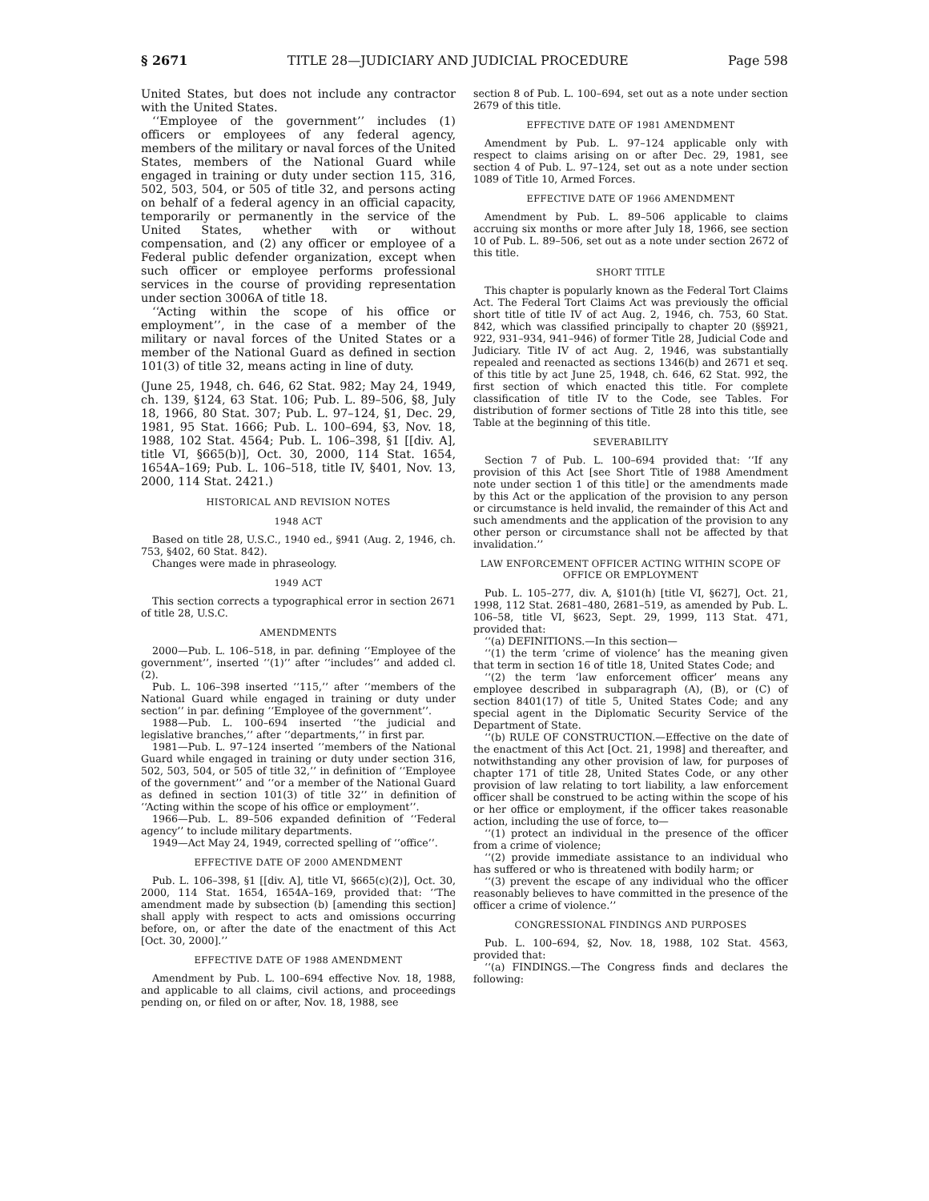§ 2671 TITLE 28—JUDICIARY AND JUDICIAL PROCEDURE Page 598
United States, but does not include any contractor with the United States.
‘‘Employee of the government’’ includes (1) officers or employees of any federal agency, members of the military or naval forces of the United States, members of the National Guard while engaged in training or duty under section 115, 316, 502, 503, 504, or 505 of title 32, and persons acting on behalf of a federal agency in an official capacity, temporarily or permanently in the service of the United States, whether with or without compensation, and (2) any officer or employee of a Federal public defender organization, except when such officer or employee performs professional services in the course of providing representation under section 3006A of title 18.
‘‘Acting within the scope of his office or employment’’, in the case of a member of the military or naval forces of the United States or a member of the National Guard as defined in section 101(3) of title 32, means acting in line of duty.
(June 25, 1948, ch. 646, 62 Stat. 982; May 24, 1949, ch. 139, §124, 63 Stat. 106; Pub. L. 89–506, §8, July 18, 1966, 80 Stat. 307; Pub. L. 97–124, §1, Dec. 29, 1981, 95 Stat. 1666; Pub. L. 100–694, §3, Nov. 18, 1988, 102 Stat. 4564; Pub. L. 106–398, §1 [[div. A], title VI, §665(b)], Oct. 30, 2000, 114 Stat. 1654, 1654A–169; Pub. L. 106–518, title IV, §401, Nov. 13, 2000, 114 Stat. 2421.)
HISTORICAL AND REVISION NOTES
1948 ACT
Based on title 28, U.S.C., 1940 ed., §941 (Aug. 2, 1946, ch. 753, §402, 60 Stat. 842).
Changes were made in phraseology.
1949 ACT
This section corrects a typographical error in section 2671 of title 28, U.S.C.
AMENDMENTS
2000—Pub. L. 106–518, in par. defining ‘‘Employee of the government’’, inserted ‘‘(1)’’ after ‘‘includes’’ and added cl. (2).
Pub. L. 106–398 inserted ‘‘115,’’ after ‘‘members of the National Guard while engaged in training or duty under section’’ in par. defining ‘‘Employee of the government’’.
1988—Pub. L. 100–694 inserted ‘‘the judicial and legislative branches,’’ after ‘‘departments,’’ in first par.
1981—Pub. L. 97–124 inserted ‘‘members of the National Guard while engaged in training or duty under section 316, 502, 503, 504, or 505 of title 32,’’ in definition of ‘‘Employee of the government’’ and ‘‘or a member of the National Guard as defined in section 101(3) of title 32’’ in definition of ‘‘Acting within the scope of his office or employment’’.
1966—Pub. L. 89–506 expanded definition of ‘‘Federal agency’’ to include military departments.
1949—Act May 24, 1949, corrected spelling of ‘‘office’’.
EFFECTIVE DATE OF 2000 AMENDMENT
Pub. L. 106–398, §1 [[div. A], title VI, §665(c)(2)], Oct. 30, 2000, 114 Stat. 1654, 1654A–169, provided that: ‘‘The amendment made by subsection (b) [amending this section] shall apply with respect to acts and omissions occurring before, on, or after the date of the enactment of this Act [Oct. 30, 2000].’’
EFFECTIVE DATE OF 1988 AMENDMENT
Amendment by Pub. L. 100–694 effective Nov. 18, 1988, and applicable to all claims, civil actions, and proceedings pending on, or filed on or after, Nov. 18, 1988, see
section 8 of Pub. L. 100–694, set out as a note under section 2679 of this title.
EFFECTIVE DATE OF 1981 AMENDMENT
Amendment by Pub. L. 97–124 applicable only with respect to claims arising on or after Dec. 29, 1981, see section 4 of Pub. L. 97–124, set out as a note under section 1089 of Title 10, Armed Forces.
EFFECTIVE DATE OF 1966 AMENDMENT
Amendment by Pub. L. 89–506 applicable to claims accruing six months or more after July 18, 1966, see section 10 of Pub. L. 89–506, set out as a note under section 2672 of this title.
SHORT TITLE
This chapter is popularly known as the Federal Tort Claims Act. The Federal Tort Claims Act was previously the official short title of title IV of act Aug. 2, 1946, ch. 753, 60 Stat. 842, which was classified principally to chapter 20 (§§921, 922, 931–934, 941–946) of former Title 28, Judicial Code and Judiciary. Title IV of act Aug. 2, 1946, was substantially repealed and reenacted as sections 1346(b) and 2671 et seq. of this title by act June 25, 1948, ch. 646, 62 Stat. 992, the first section of which enacted this title. For complete classification of title IV to the Code, see Tables. For distribution of former sections of Title 28 into this title, see Table at the beginning of this title.
SEVERABILITY
Section 7 of Pub. L. 100–694 provided that: ‘‘If any provision of this Act [see Short Title of 1988 Amendment note under section 1 of this title] or the amendments made by this Act or the application of the provision to any person or circumstance is held invalid, the remainder of this Act and such amendments and the application of the provision to any other person or circumstance shall not be affected by that invalidation.’’
LAW ENFORCEMENT OFFICER ACTING WITHIN SCOPE OF OFFICE OR EMPLOYMENT
Pub. L. 105–277, div. A, §101(h) [title VI, §627], Oct. 21, 1998, 112 Stat. 2681–480, 2681–519, as amended by Pub. L. 106–58, title VI, §623, Sept. 29, 1999, 113 Stat. 471, provided that:
‘‘(a) DEFINITIONS.—In this section—
‘‘(1) the term ‘crime of violence’ has the meaning given that term in section 16 of title 18, United States Code; and
‘‘(2) the term ‘law enforcement officer’ means any employee described in subparagraph (A), (B), or (C) of section 8401(17) of title 5, United States Code; and any special agent in the Diplomatic Security Service of the Department of State.
‘‘(b) RULE OF CONSTRUCTION.—Effective on the date of the enactment of this Act [Oct. 21, 1998] and thereafter, and notwithstanding any other provision of law, for purposes of chapter 171 of title 28, United States Code, or any other provision of law relating to tort liability, a law enforcement officer shall be construed to be acting within the scope of his or her office or employment, if the officer takes reasonable action, including the use of force, to—
‘‘(1) protect an individual in the presence of the officer from a crime of violence;
‘‘(2) provide immediate assistance to an individual who has suffered or who is threatened with bodily harm; or
‘‘(3) prevent the escape of any individual who the officer reasonably believes to have committed in the presence of the officer a crime of violence.’’
CONGRESSIONAL FINDINGS AND PURPOSES
Pub. L. 100–694, §2, Nov. 18, 1988, 102 Stat. 4563, provided that:
‘‘(a) FINDINGS.—The Congress finds and declares the following: